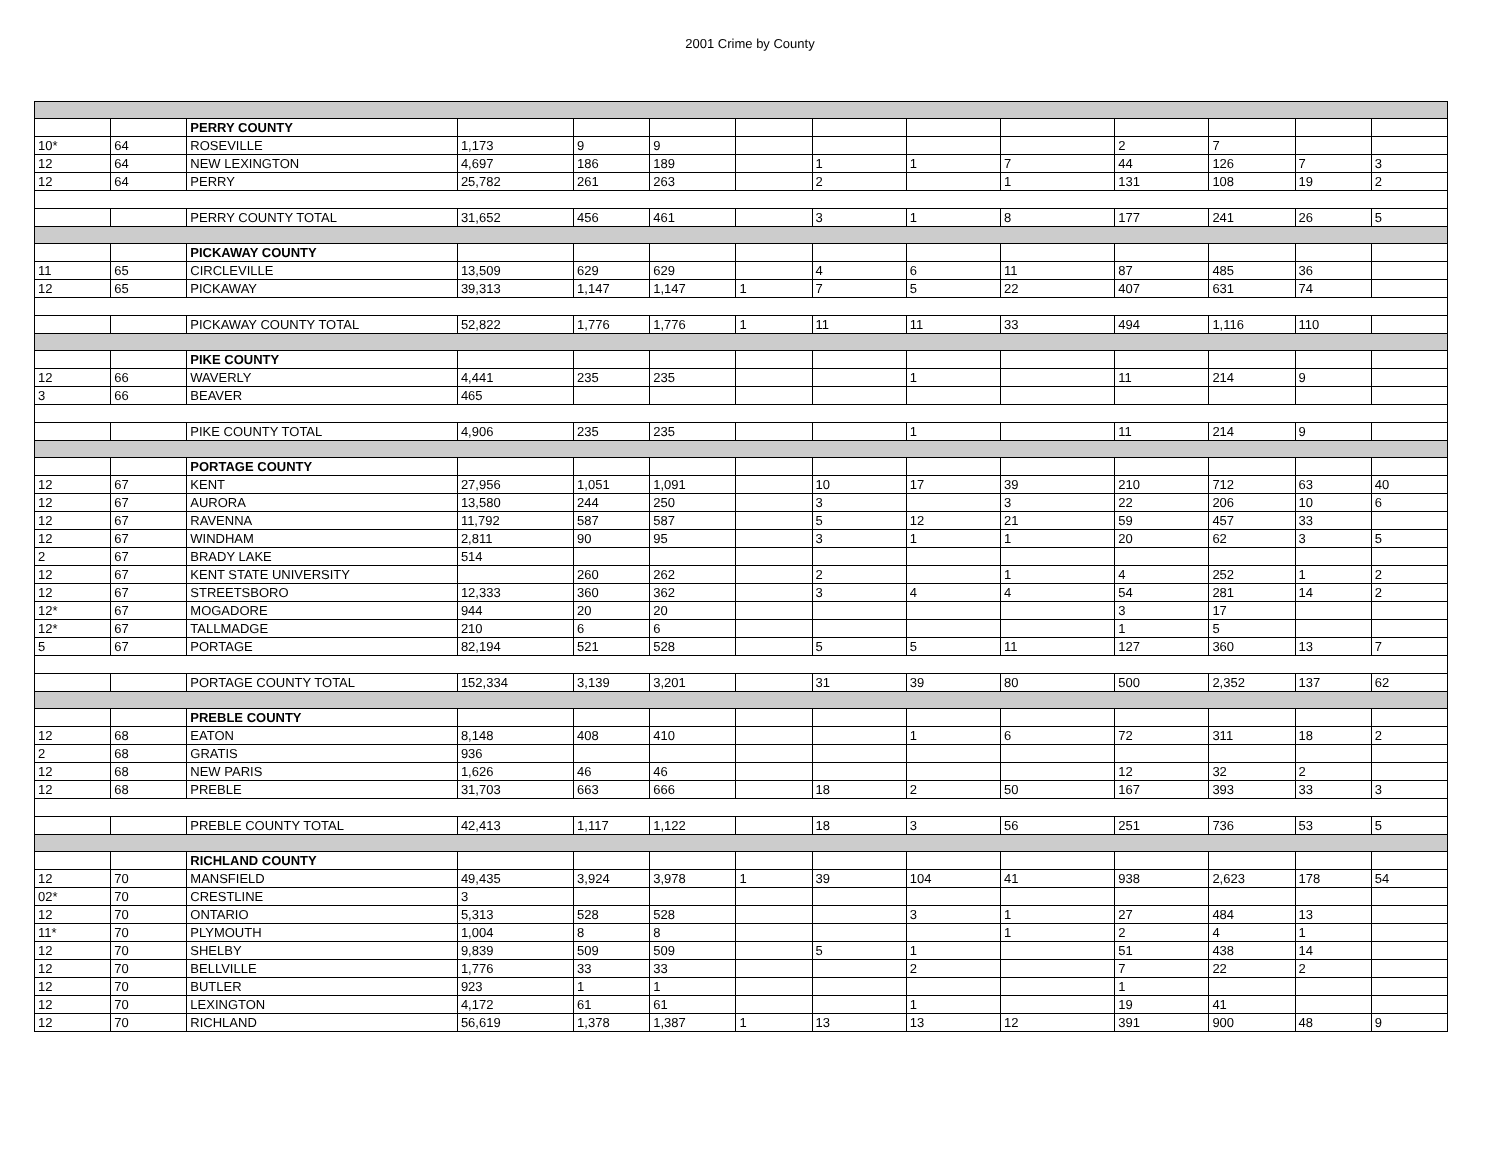2001 Crime by County
| | | PERRY COUNTY | | | | | | | | | | | |
| 10* | 64 | ROSEVILLE | 1,173 | 9 | 9 | | | | | 2 | 7 | | |
| 12 | 64 | NEW LEXINGTON | 4,697 | 186 | 189 | | 1 | 1 | 7 | 44 | 126 | 7 | 3 |
| 12 | 64 | PERRY | 25,782 | 261 | 263 | | 2 | | 1 | 131 | 108 | 19 | 2 |
| | | PERRY COUNTY TOTAL | 31,652 | 456 | 461 | | 3 | 1 | 8 | 177 | 241 | 26 | 5 |
| | | PICKAWAY COUNTY | | | | | | | | | | | |
| 11 | 65 | CIRCLEVILLE | 13,509 | 629 | 629 | | 4 | 6 | 11 | 87 | 485 | 36 | |
| 12 | 65 | PICKAWAY | 39,313 | 1,147 | 1,147 | 1 | 7 | 5 | 22 | 407 | 631 | 74 | |
| | | PICKAWAY COUNTY TOTAL | 52,822 | 1,776 | 1,776 | 1 | 11 | 11 | 33 | 494 | 1,116 | 110 | |
| | | PIKE COUNTY | | | | | | | | | | | |
| 12 | 66 | WAVERLY | 4,441 | 235 | 235 | | | 1 | | 11 | 214 | 9 | |
| 3 | 66 | BEAVER | 465 | | | | | | | | | | |
| | | PIKE COUNTY TOTAL | 4,906 | 235 | 235 | | | 1 | | 11 | 214 | 9 | |
| | | PORTAGE COUNTY | | | | | | | | | | | |
| 12 | 67 | KENT | 27,956 | 1,051 | 1,091 | | 10 | 17 | 39 | 210 | 712 | 63 | 40 |
| 12 | 67 | AURORA | 13,580 | 244 | 250 | | 3 | | 3 | 22 | 206 | 10 | 6 |
| 12 | 67 | RAVENNA | 11,792 | 587 | 587 | | 5 | 12 | 21 | 59 | 457 | 33 | |
| 12 | 67 | WINDHAM | 2,811 | 90 | 95 | | 3 | 1 | 1 | 20 | 62 | 3 | 5 |
| 2 | 67 | BRADY LAKE | 514 | | | | | | | | | | |
| 12 | 67 | KENT STATE UNIVERSITY | | 260 | 262 | | 2 | | 1 | 4 | 252 | 1 | 2 |
| 12 | 67 | STREETSBORO | 12,333 | 360 | 362 | | 3 | 4 | 4 | 54 | 281 | 14 | 2 |
| 12* | 67 | MOGADORE | 944 | 20 | 20 | | | | | 3 | 17 | | |
| 12* | 67 | TALLMADGE | 210 | 6 | 6 | | | | | 1 | 5 | | |
| 5 | 67 | PORTAGE | 82,194 | 521 | 528 | | 5 | 5 | 11 | 127 | 360 | 13 | 7 |
| | | PORTAGE COUNTY TOTAL | 152,334 | 3,139 | 3,201 | | 31 | 39 | 80 | 500 | 2,352 | 137 | 62 |
| | | PREBLE COUNTY | | | | | | | | | | | |
| 12 | 68 | EATON | 8,148 | 408 | 410 | | | 1 | 6 | 72 | 311 | 18 | 2 |
| 2 | 68 | GRATIS | 936 | | | | | | | | | | |
| 12 | 68 | NEW PARIS | 1,626 | 46 | 46 | | | | | 12 | 32 | 2 | |
| 12 | 68 | PREBLE | 31,703 | 663 | 666 | | 18 | 2 | 50 | 167 | 393 | 33 | 3 |
| | | PREBLE COUNTY TOTAL | 42,413 | 1,117 | 1,122 | | 18 | 3 | 56 | 251 | 736 | 53 | 5 |
| | | RICHLAND COUNTY | | | | | | | | | | | |
| 12 | 70 | MANSFIELD | 49,435 | 3,924 | 3,978 | 1 | 39 | 104 | 41 | 938 | 2,623 | 178 | 54 |
| 02* | 70 | CRESTLINE | 3 | | | | | | | | | | |
| 12 | 70 | ONTARIO | 5,313 | 528 | 528 | | | 3 | 1 | 27 | 484 | 13 | |
| 11* | 70 | PLYMOUTH | 1,004 | 8 | 8 | | | | 1 | 2 | 4 | 1 | |
| 12 | 70 | SHELBY | 9,839 | 509 | 509 | | 5 | 1 | | 51 | 438 | 14 | |
| 12 | 70 | BELLVILLE | 1,776 | 33 | 33 | | | 2 | | 7 | 22 | 2 | |
| 12 | 70 | BUTLER | 923 | 1 | 1 | | | | | 1 | | | |
| 12 | 70 | LEXINGTON | 4,172 | 61 | 61 | | | 1 | | 19 | 41 | | |
| 12 | 70 | RICHLAND | 56,619 | 1,378 | 1,387 | 1 | 13 | 13 | 12 | 391 | 900 | 48 | 9 |